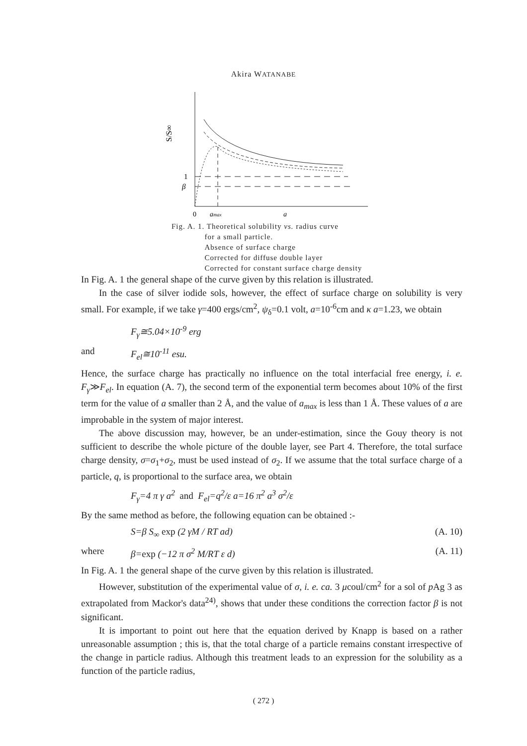Akira WATANABE
S/S∞
1
β
0
amax
a
Fig. A. 1. Theoretical solubility vs. radius curve
for a small particle.
Absence of surface charge
Corrected for diffuse double layer
Corrected for constant surface charge density
In Fig. A. 1 the general shape of the curve given by this relation is illustrated.
In the case of silver iodide sols, however, the effect of surface charge on solubility is very small. For example, if we take γ=400 ergs/cm<sup>2</sup>, ψ<sub>δ</sub>=0.1 volt, a=10<sup>-6</sup>cm and κ a=1.23, we obtain
F<sub>γ</sub>≅5.04×10<sup>-9</sup> erg
and F<sub>el</sub>≅10<sup>-11</sup> esu.
Hence, the surface charge has practically no influence on the total interfacial free energy, i. e. F<sub>γ</sub>≫F<sub>el</sub>. In equation (A. 7), the second term of the exponential term becomes about 10% of the first term for the value of a smaller than 2 Å, and the value of a<sub>max</sub> is less than 1 Å. These values of a are improbable in the system of major interest.
The above discussion may, however, be an under-estimation, since the Gouy theory is not sufficient to describe the whole picture of the double layer, see Part 4. Therefore, the total surface charge density, σ=σ<sub>1</sub>+σ<sub>2</sub>, must be used instead of σ<sub>2</sub>. If we assume that the total surface charge of a particle, q, is proportional to the surface area, we obtain
F<sub>γ</sub>=4 π γ a<sup>2</sup> and F<sub>el</sub>=q<sup>2</sup>/ε a=16 π<sup>2</sup> a<sup>3</sup> σ<sup>2</sup>/ε
By the same method as before, the following equation can be obtained :-
S=β S<sub>∞</sub> exp (2 γM / RT ad) (A. 10)
where β=exp (−12 π σ<sup>2</sup> M/RT ε d) (A. 11)
In Fig. A. 1 the general shape of the curve given by this relation is illustrated.
However, substitution of the experimental value of σ, i. e. ca. 3 μcoul/cm<sup>2</sup> for a sol of p Ag 3 as extrapolated from Mackor's data<sup>24)</sup>, shows that under these conditions the correction factor β is not significant.
It is important to point out here that the equation derived by Knapp is based on a rather unreasonable assumption ; this is, that the total charge of a particle remains constant irrespective of the change in particle radius. Although this treatment leads to an expression for the solubility as a function of the particle radius,
( 272 )